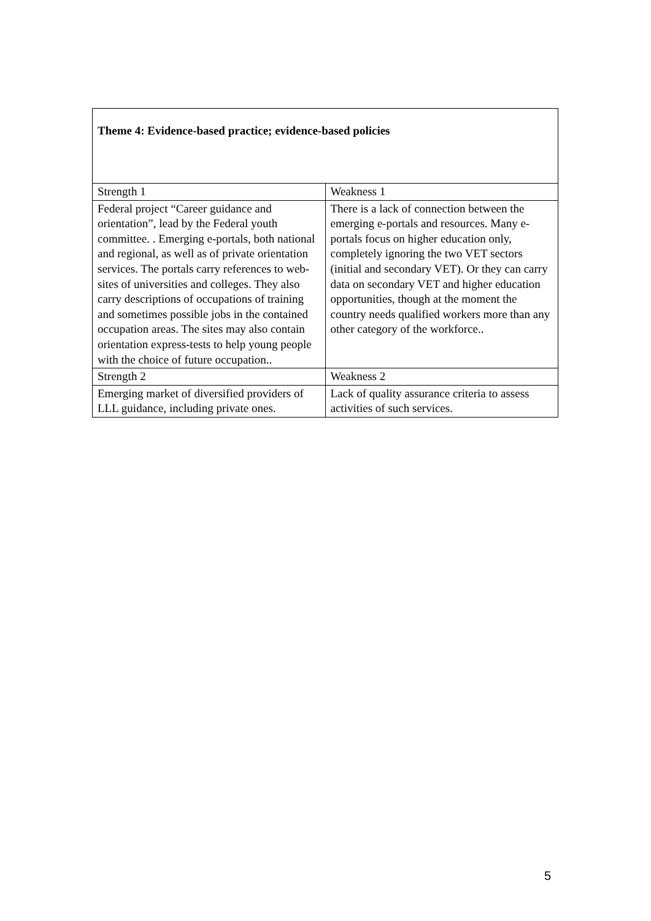| Theme 4: Evidence-based practice; evidence-based policies | |
| Strength 1 | Weakness 1 |
| Federal project “Career guidance and orientation”, lead by the Federal youth committee. . Emerging e-portals, both national and regional, as well as of private orientation services. The portals carry references to web-sites of universities and colleges. They also carry descriptions of occupations of training and sometimes possible jobs in the contained occupation areas. The sites may also contain orientation express-tests to help young people with the choice of future occupation.. | There is a lack of connection between the emerging e-portals and resources. Many e-portals focus on higher education only, completely ignoring the two VET sectors (initial and secondary VET). Or they can carry data on secondary VET and higher education opportunities, though at the moment the country needs qualified workers more than any other category of the workforce.. |
| Strength 2 | Weakness 2 |
| Emerging market of diversified providers of LLL guidance, including private ones. | Lack of quality assurance criteria to assess activities of such services. |
5